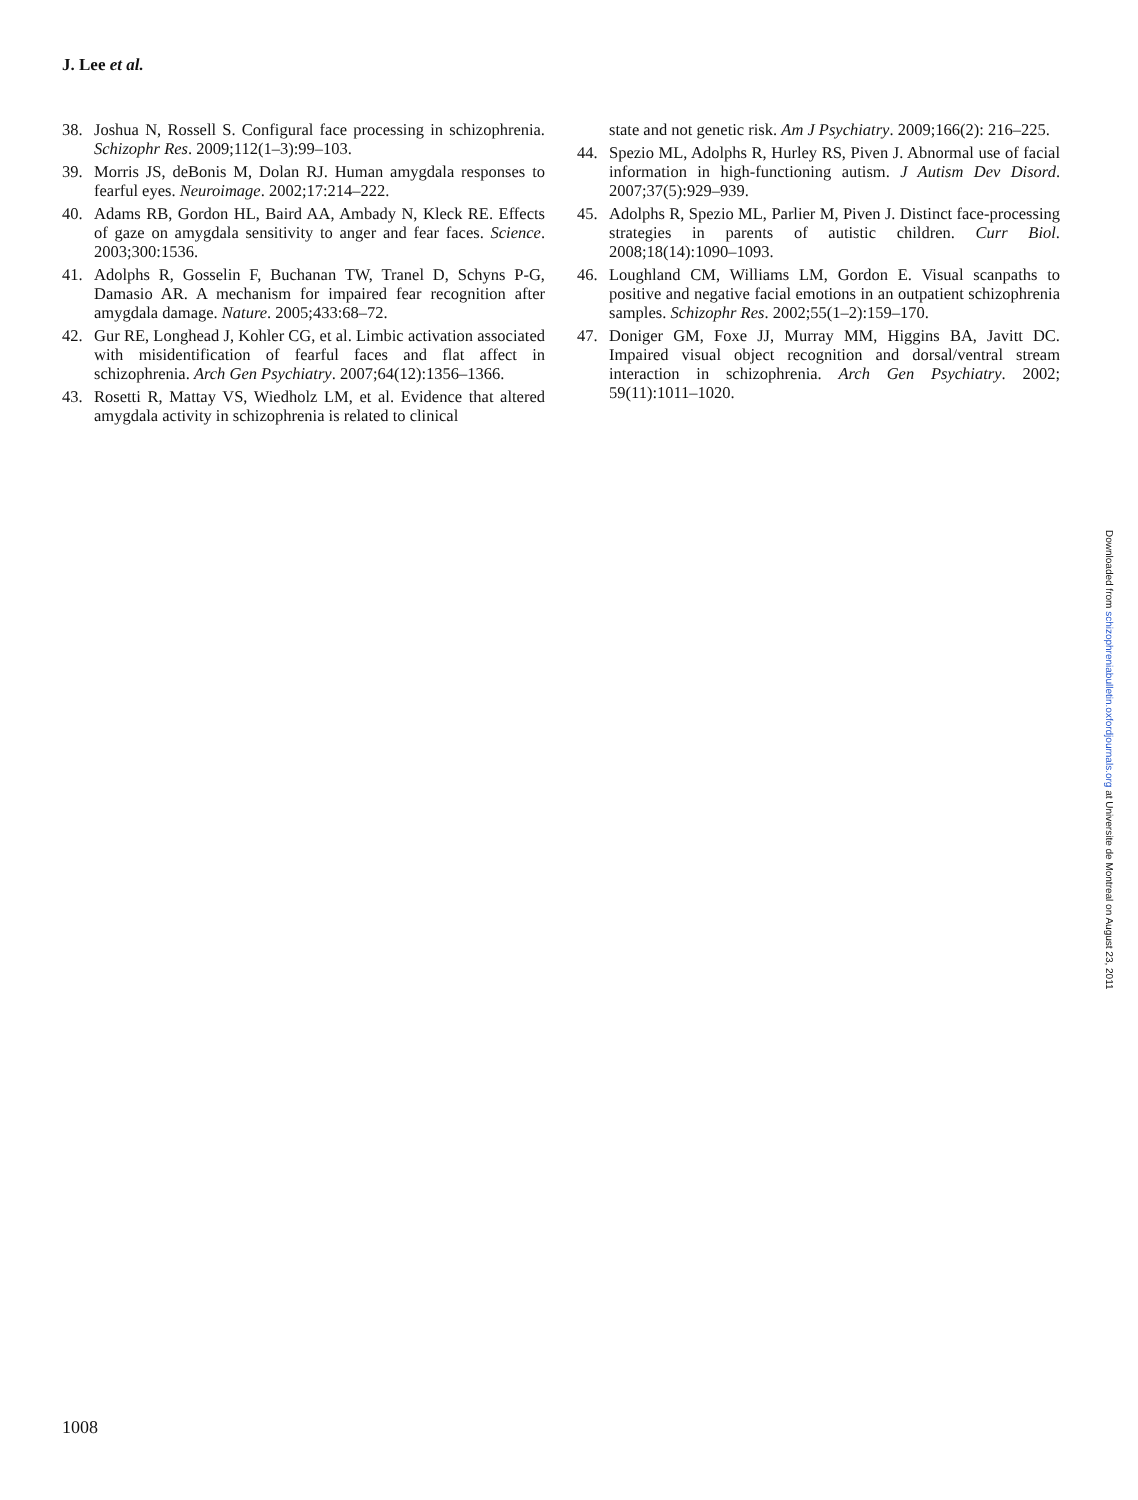J. Lee et al.
38. Joshua N, Rossell S. Configural face processing in schizophrenia. Schizophr Res. 2009;112(1–3):99–103.
39. Morris JS, deBonis M, Dolan RJ. Human amygdala responses to fearful eyes. Neuroimage. 2002;17:214–222.
40. Adams RB, Gordon HL, Baird AA, Ambady N, Kleck RE. Effects of gaze on amygdala sensitivity to anger and fear faces. Science. 2003;300:1536.
41. Adolphs R, Gosselin F, Buchanan TW, Tranel D, Schyns P-G, Damasio AR. A mechanism for impaired fear recognition after amygdala damage. Nature. 2005;433:68–72.
42. Gur RE, Longhead J, Kohler CG, et al. Limbic activation associated with misidentification of fearful faces and flat affect in schizophrenia. Arch Gen Psychiatry. 2007;64(12):1356–1366.
43. Rosetti R, Mattay VS, Wiedholz LM, et al. Evidence that altered amygdala activity in schizophrenia is related to clinical
state and not genetic risk. Am J Psychiatry. 2009;166(2): 216–225.
44. Spezio ML, Adolphs R, Hurley RS, Piven J. Abnormal use of facial information in high-functioning autism. J Autism Dev Disord. 2007;37(5):929–939.
45. Adolphs R, Spezio ML, Parlier M, Piven J. Distinct face-processing strategies in parents of autistic children. Curr Biol. 2008;18(14):1090–1093.
46. Loughland CM, Williams LM, Gordon E. Visual scanpaths to positive and negative facial emotions in an outpatient schizophrenia samples. Schizophr Res. 2002;55(1–2):159–170.
47. Doniger GM, Foxe JJ, Murray MM, Higgins BA, Javitt DC. Impaired visual object recognition and dorsal/ventral stream interaction in schizophrenia. Arch Gen Psychiatry. 2002; 59(11):1011–1020.
Downloaded from schizophreniabulletin.oxfordjournals.org at Universite de Montreal on August 23, 2011
1008